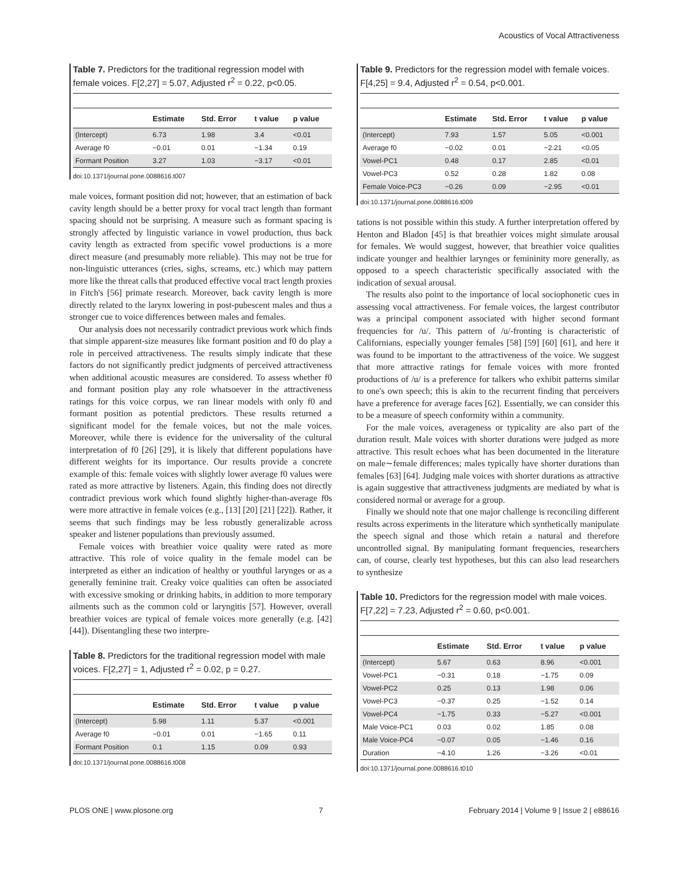Acoustics of Vocal Attractiveness
Table 7. Predictors for the traditional regression model with female voices. F[2,27] = 5.07, Adjusted r<sup>2</sup> = 0.22, p<0.05.
| | Estimate | Std. Error | t value | p value |
| --- | --- | --- | --- | --- |
| (Intercept) | 6.73 | 1.98 | 3.4 | <0.01 |
| Average f0 | −0.01 | 0.01 | −1.34 | 0.19 |
| Formant Position | 3.27 | 1.03 | −3.17 | <0.01 |
doi:10.1371/journal.pone.0088616.t007
male voices, formant position did not; however, that an estimation of back cavity length should be a better proxy for vocal tract length than formant spacing should not be surprising. A measure such as formant spacing is strongly affected by linguistic variance in vowel production, thus back cavity length as extracted from specific vowel productions is a more direct measure (and presumably more reliable). This may not be true for non-linguistic utterances (cries, sighs, screams, etc.) which may pattern more like the threat calls that produced effective vocal tract length proxies in Fitch's [56] primate research. Moreover, back cavity length is more directly related to the larynx lowering in post-pubescent males and thus a stronger cue to voice differences between males and females.
Our analysis does not necessarily contradict previous work which finds that simple apparent-size measures like formant position and f0 do play a role in perceived attractiveness. The results simply indicate that these factors do not significantly predict judgments of perceived attractiveness when additional acoustic measures are considered. To assess whether f0 and formant position play any role whatsoever in the attractiveness ratings for this voice corpus, we ran linear models with only f0 and formant position as potential predictors. These results returned a significant model for the female voices, but not the male voices. Moreover, while there is evidence for the universality of the cultural interpretation of f0 [26] [29], it is likely that different populations have different weights for its importance. Our results provide a concrete example of this: female voices with slightly lower average f0 values were rated as more attractive by listeners. Again, this finding does not directly contradict previous work which found slightly higher-than-average f0s were more attractive in female voices (e.g., [13] [20] [21] [22]). Rather, it seems that such findings may be less robustly generalizable across speaker and listener populations than previously assumed.
Female voices with breathier voice quality were rated as more attractive. This role of voice quality in the female model can be interpreted as either an indication of healthy or youthful larynges or as a generally feminine trait. Creaky voice qualities can often be associated with excessive smoking or drinking habits, in addition to more temporary ailments such as the common cold or laryngitis [57]. However, overall breathier voices are typical of female voices more generally (e.g. [42] [44]). Disentangling these two interpre-
Table 8. Predictors for the traditional regression model with male voices. F[2,27] = 1, Adjusted r<sup>2</sup> = 0.02, p = 0.27.
| | Estimate | Std. Error | t value | p value |
| --- | --- | --- | --- | --- |
| (Intercept) | 5.98 | 1.11 | 5.37 | <0.001 |
| Average f0 | −0.01 | 0.01 | −1.65 | 0.11 |
| Formant Position | 0.1 | 1.15 | 0.09 | 0.93 |
doi:10.1371/journal.pone.0088616.t008
Table 9. Predictors for the regression model with female voices. F[4,25] = 9.4, Adjusted r<sup>2</sup> = 0.54, p<0.001.
| | Estimate | Std. Error | t value | p value |
| --- | --- | --- | --- | --- |
| (Intercept) | 7.93 | 1.57 | 5.05 | <0.001 |
| Average f0 | −0.02 | 0.01 | −2.21 | <0.05 |
| Vowel-PC1 | 0.48 | 0.17 | 2.85 | <0.01 |
| Vowel-PC3 | 0.52 | 0.28 | 1.82 | 0.08 |
| Female Voice-PC3 | −0.26 | 0.09 | −2.95 | <0.01 |
doi:10.1371/journal.pone.0088616.t009
tations is not possible within this study. A further interpretation offered by Henton and Bladon [45] is that breathier voices might simulate arousal for females. We would suggest, however, that breathier voice qualities indicate younger and healthier larynges or femininity more generally, as opposed to a speech characteristic specifically associated with the indication of sexual arousal.
The results also point to the importance of local sociophonetic cues in assessing vocal attractiveness. For female voices, the largest contributor was a principal component associated with higher second formant frequencies for /u/. This pattern of /u/-fronting is characteristic of Californians, especially younger females [58] [59] [60] [61], and here it was found to be important to the attractiveness of the voice. We suggest that more attractive ratings for female voices with more fronted productions of /u/ is a preference for talkers who exhibit patterns similar to one's own speech; this is akin to the recurrent finding that perceivers have a preference for average faces [62]. Essentially, we can consider this to be a measure of speech conformity within a community.
For the male voices, averageness or typicality are also part of the duration result. Male voices with shorter durations were judged as more attractive. This result echoes what has been documented in the literature on male∼female differences; males typically have shorter durations than females [63] [64]. Judging male voices with shorter durations as attractive is again suggestive that attractiveness judgments are mediated by what is considered normal or average for a group.
Finally we should note that one major challenge is reconciling different results across experiments in the literature which synthetically manipulate the speech signal and those which retain a natural and therefore uncontrolled signal. By manipulating formant frequencies, researchers can, of course, clearly test hypotheses, but this can also lead researchers to synthesize
Table 10. Predictors for the regression model with male voices. F[7,22] = 7.23, Adjusted r<sup>2</sup> = 0.60, p<0.001.
| | Estimate | Std. Error | t value | p value |
| --- | --- | --- | --- | --- |
| (Intercept) | 5.67 | 0.63 | 8.96 | <0.001 |
| Vowel-PC1 | −0.31 | 0.18 | −1.75 | 0.09 |
| Vowel-PC2 | 0.25 | 0.13 | 1.98 | 0.06 |
| Vowel-PC3 | −0.37 | 0.25 | −1.52 | 0.14 |
| Vowel-PC4 | −1.75 | 0.33 | −5.27 | <0.001 |
| Male Voice-PC1 | 0.03 | 0.02 | 1.85 | 0.08 |
| Male Voice-PC4 | −0.07 | 0.05 | −1.46 | 0.16 |
| Duration | −4.10 | 1.26 | −3.26 | <0.01 |
doi:10.1371/journal.pone.0088616.t010
PLOS ONE | www.plosone.org 7 February 2014 | Volume 9 | Issue 2 | e88616